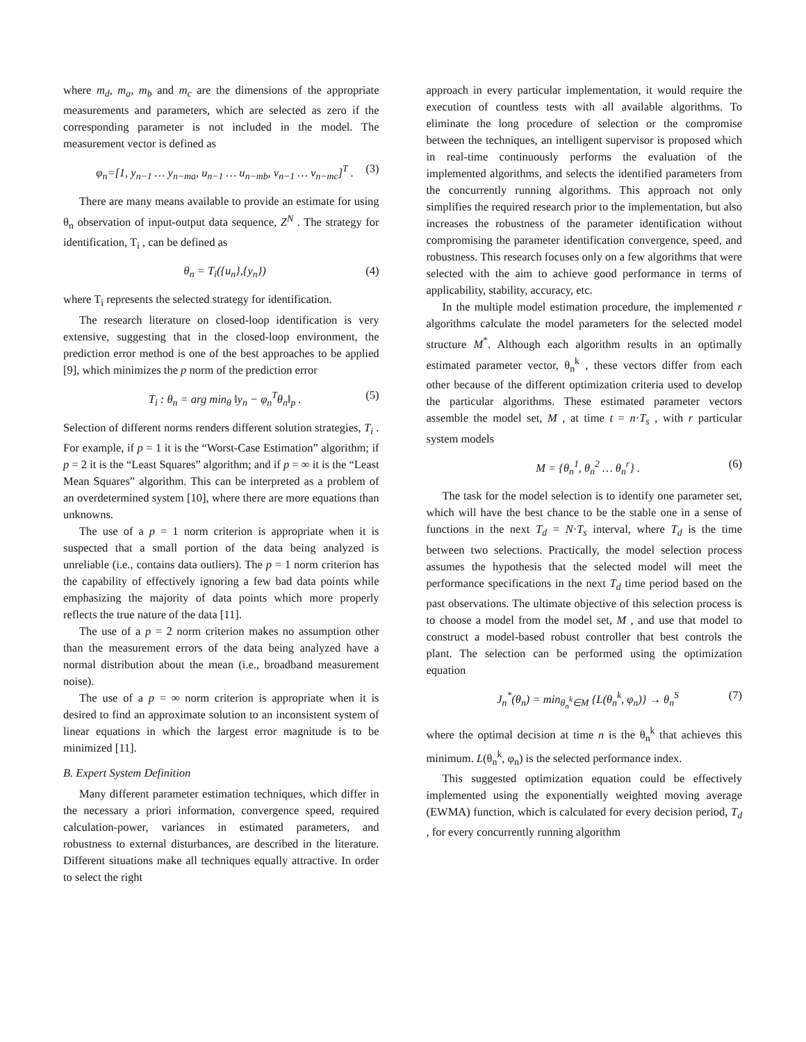where m<sub>d</sub>, m<sub>a</sub>, m<sub>b</sub> and m<sub>c</sub> are the dimensions of the appropriate measurements and parameters, which are selected as zero if the corresponding parameter is not included in the model. The measurement vector is defined as
φ<sub>n</sub>=[1, y<sub>n−1</sub> … y<sub>n−ma</sub>, u<sub>n−1</sub> … u<sub>n−mb</sub>, v<sub>n−1</sub> … v<sub>n−mc</sub>]<sup>T</sup> . (3)
There are many means available to provide an estimate for using θ<sub>n</sub> observation of input-output data sequence, Z<sup>N</sup> . The strategy for identification, T<sub>i</sub> , can be defined as
θ<sub>n</sub> = T<sub>i</sub>({u<sub>n</sub>},{y<sub>n</sub>}) (4)
where T<sub>i</sub> represents the selected strategy for identification.
The research literature on closed-loop identification is very extensive, suggesting that in the closed-loop environment, the prediction error method is one of the best approaches to be applied [9], which minimizes the p norm of the prediction error
T<sub>i</sub> : θ<sub>n</sub> = arg min<sub>θ</sub> ‖y<sub>n</sub> − φ<sub>n</sub><sup>T</sup>θ<sub>n</sub>‖<sub>p</sub> . (5)
Selection of different norms renders different solution strategies, T<sub>i</sub> . For example, if p = 1 it is the “Worst-Case Estimation” algorithm; if p = 2 it is the “Least Squares” algorithm; and if p = ∞ it is the “Least Mean Squares” algorithm. This can be interpreted as a problem of an overdetermined system [10], where there are more equations than unknowns.
The use of a p = 1 norm criterion is appropriate when it is suspected that a small portion of the data being analyzed is unreliable (i.e., contains data outliers). The p = 1 norm criterion has the capability of effectively ignoring a few bad data points while emphasizing the majority of data points which more properly reflects the true nature of the data [11].
The use of a p = 2 norm criterion makes no assumption other than the measurement errors of the data being analyzed have a normal distribution about the mean (i.e., broadband measurement noise).
The use of a p = ∞ norm criterion is appropriate when it is desired to find an approximate solution to an inconsistent system of linear equations in which the largest error magnitude is to be minimized [11].
B. Expert System Definition
Many different parameter estimation techniques, which differ in the necessary a priori information, convergence speed, required calculation-power, variances in estimated parameters, and robustness to external disturbances, are described in the literature. Different situations make all techniques equally attractive. In order to select the right
approach in every particular implementation, it would require the execution of countless tests with all available algorithms. To eliminate the long procedure of selection or the compromise between the techniques, an intelligent supervisor is proposed which in real-time continuously performs the evaluation of the implemented algorithms, and selects the identified parameters from the concurrently running algorithms. This approach not only simplifies the required research prior to the implementation, but also increases the robustness of the parameter identification without compromising the parameter identification convergence, speed, and robustness. This research focuses only on a few algorithms that were selected with the aim to achieve good performance in terms of applicability, stability, accuracy, etc.
In the multiple model estimation procedure, the implemented r algorithms calculate the model parameters for the selected model structure M<sup>*</sup>. Although each algorithm results in an optimally estimated parameter vector, θ<sub>n</sub><sup>k</sup> , these vectors differ from each other because of the different optimization criteria used to develop the particular algorithms. These estimated parameter vectors assemble the model set, M , at time t = n·T<sub>s</sub> , with r particular system models
M = {θ<sub>n</sub><sup>1</sup>, θ<sub>n</sub><sup>2</sup> … θ<sub>n</sub><sup>r</sup>} . (6)
The task for the model selection is to identify one parameter set, which will have the best chance to be the stable one in a sense of functions in the next T<sub>d</sub> = N·T<sub>s</sub> interval, where T<sub>d</sub> is the time between two selections. Practically, the model selection process assumes the hypothesis that the selected model will meet the performance specifications in the next T<sub>d</sub> time period based on the past observations. The ultimate objective of this selection process is to choose a model from the model set, M , and use that model to construct a model-based robust controller that best controls the plant. The selection can be performed using the optimization equation
J<sub>n</sub><sup>*</sup>(θ<sub>n</sub>) = min<sub>θ<sub>n</sub><sup>k</sup>∈M</sub> {L(θ<sub>n</sub><sup>k</sup>, φ<sub>n</sub>)} → θ<sub>n</sub><sup>S</sup> (7)
where the optimal decision at time n is the θ<sub>n</sub><sup>k</sup> that achieves this minimum. L(θ<sub>n</sub><sup>k</sup>, φ<sub>n</sub>) is the selected performance index.
This suggested optimization equation could be effectively implemented using the exponentially weighted moving average (EWMA) function, which is calculated for every decision period, T<sub>d</sub> , for every concurrently running algorithm